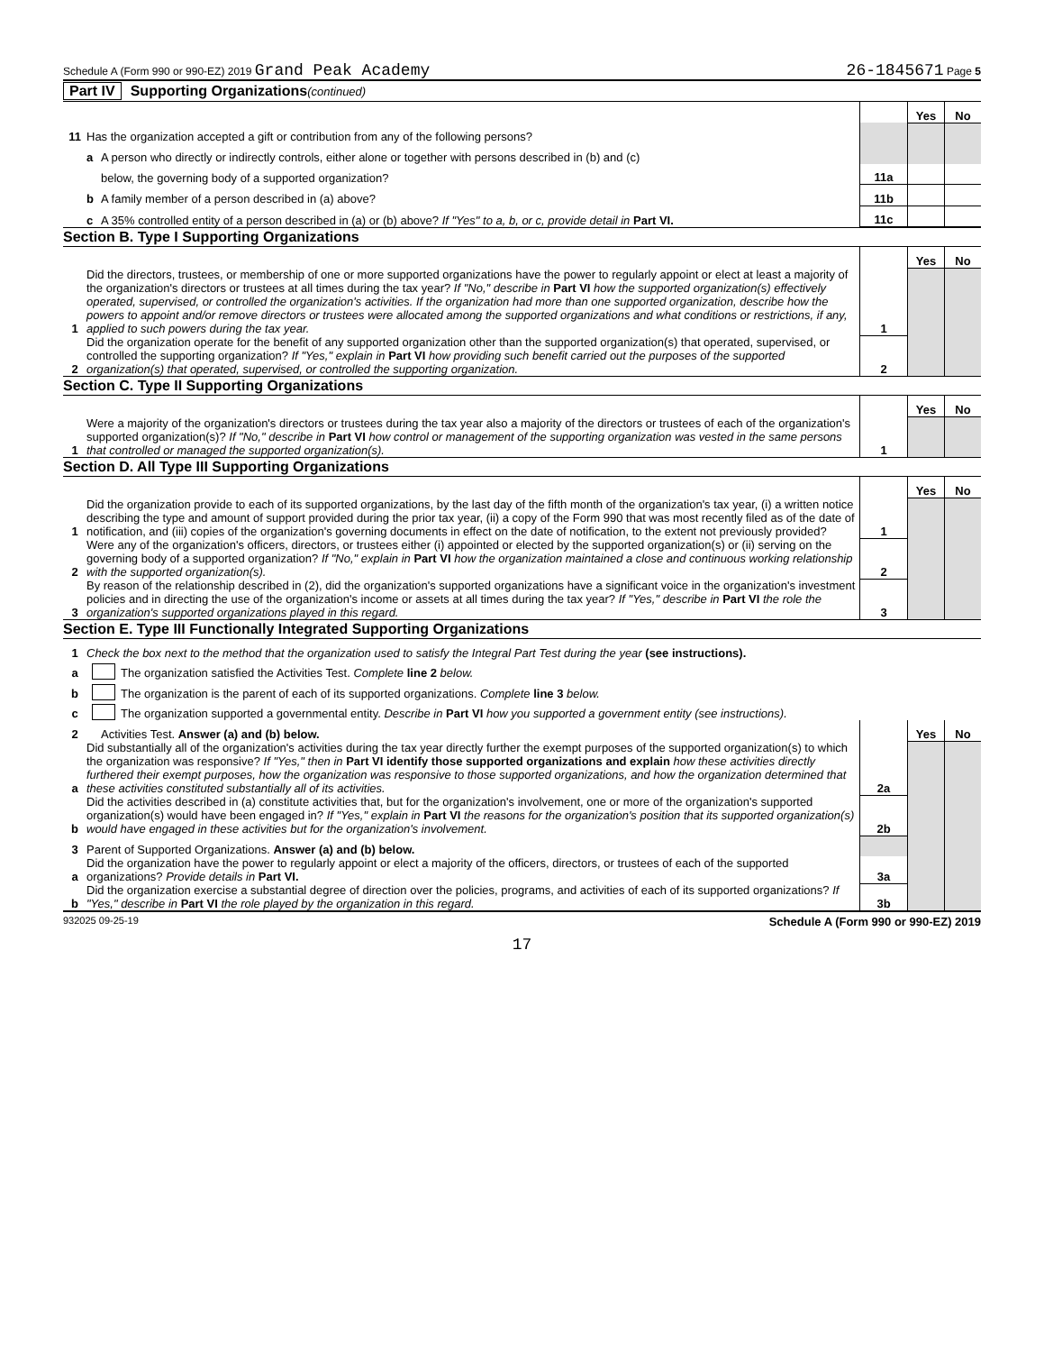Schedule A (Form 990 or 990-EZ) 2019 Grand Peak Academy 26-1845671 Page 5
Part IV Supporting Organizations (continued)
| | | | | Yes | No |
| 11 | Has the organization accepted a gift or contribution from any of the following persons? | | | | |
| | a | A person who directly or indirectly controls, either alone or together with persons described in (b) and (c) | | | |
| | | below, the governing body of a supported organization? | 11a | | |
| | b | A family member of a person described in (a) above? | 11b | | |
| | c | A 35% controlled entity of a person described in (a) or (b) above? If "Yes" to a, b, or c, provide detail in Part VI. | 11c | | |
Section B. Type I Supporting Organizations
| | | | Yes | No |
| 1 | Did the directors, trustees, or membership of one or more supported organizations have the power to regularly appoint or elect at least a majority of the organization's directors or trustees at all times during the tax year? If "No," describe in Part VI how the supported organization(s) effectively operated, supervised, or controlled the organization's activities. If the organization had more than one supported organization, describe how the powers to appoint and/or remove directors or trustees were allocated among the supported organizations and what conditions or restrictions, if any, applied to such powers during the tax year. | 1 | | |
| 2 | Did the organization operate for the benefit of any supported organization other than the supported organization(s) that operated, supervised, or controlled the supporting organization? If "Yes," explain in Part VI how providing such benefit carried out the purposes of the supported organization(s) that operated, supervised, or controlled the supporting organization. | 2 | | |
Section C. Type II Supporting Organizations
| | | | Yes | No |
| 1 | Were a majority of the organization's directors or trustees during the tax year also a majority of the directors or trustees of each of the organization's supported organization(s)? If "No," describe in Part VI how control or management of the supporting organization was vested in the same persons that controlled or managed the supported organization(s). | 1 | | |
Section D. All Type III Supporting Organizations
| | | | Yes | No |
| 1 | Did the organization provide to each of its supported organizations, by the last day of the fifth month of the organization's tax year, (i) a written notice describing the type and amount of support provided during the prior tax year, (ii) a copy of the Form 990 that was most recently filed as of the date of notification, and (iii) copies of the organization's governing documents in effect on the date of notification, to the extent not previously provided? | 1 | | |
| 2 | Were any of the organization's officers, directors, or trustees either (i) appointed or elected by the supported organization(s) or (ii) serving on the governing body of a supported organization? If "No," explain in Part VI how the organization maintained a close and continuous working relationship with the supported organization(s). | 2 | | |
| 3 | By reason of the relationship described in (2), did the organization's supported organizations have a significant voice in the organization's investment policies and in directing the use of the organization's income or assets at all times during the tax year? If "Yes," describe in Part VI the role the organization's supported organizations played in this regard. | 3 | | |
Section E. Type III Functionally Integrated Supporting Organizations
| 1 | Check the box next to the method that the organization used to satisfy the Integral Part Test during the year (see instructions). | | | | |
| a | The organization satisfied the Activities Test. Complete line 2 below. | | | | |
| b | The organization is the parent of each of its supported organizations. Complete line 3 below. | | | | |
| c | The organization supported a governmental entity. Describe in Part VI how you supported a government entity (see instructions). | | | | |
| 2 | | Activities Test. Answer (a) and (b) below. | | Yes | No |
| a | Did substantially all of the organization's activities during the tax year directly further the exempt purposes of the supported organization(s) to which the organization was responsive? If "Yes," then in Part VI identify those supported organizations and explain how these activities directly furthered their exempt purposes, how the organization was responsive to those supported organizations, and how the organization determined that these activities constituted substantially all of its activities. | | 2a | | |
| b | Did the activities described in (a) constitute activities that, but for the organization's involvement, one or more of the organization's supported organization(s) would have been engaged in? If "Yes," explain in Part VI the reasons for the organization's position that its supported organization(s) would have engaged in these activities but for the organization's involvement. | | 2b | | |
| 3 | Parent of Supported Organizations. Answer (a) and (b) below. | | | | |
| a | Did the organization have the power to regularly appoint or elect a majority of the officers, directors, or trustees of each of the supported organizations? Provide details in Part VI. | | 3a | | |
| b | Did the organization exercise a substantial degree of direction over the policies, programs, and activities of each of its supported organizations? If "Yes," describe in Part VI the role played by the organization in this regard. | | 3b | | |
932025 09-25-19 Schedule A (Form 990 or 990-EZ) 2019
17